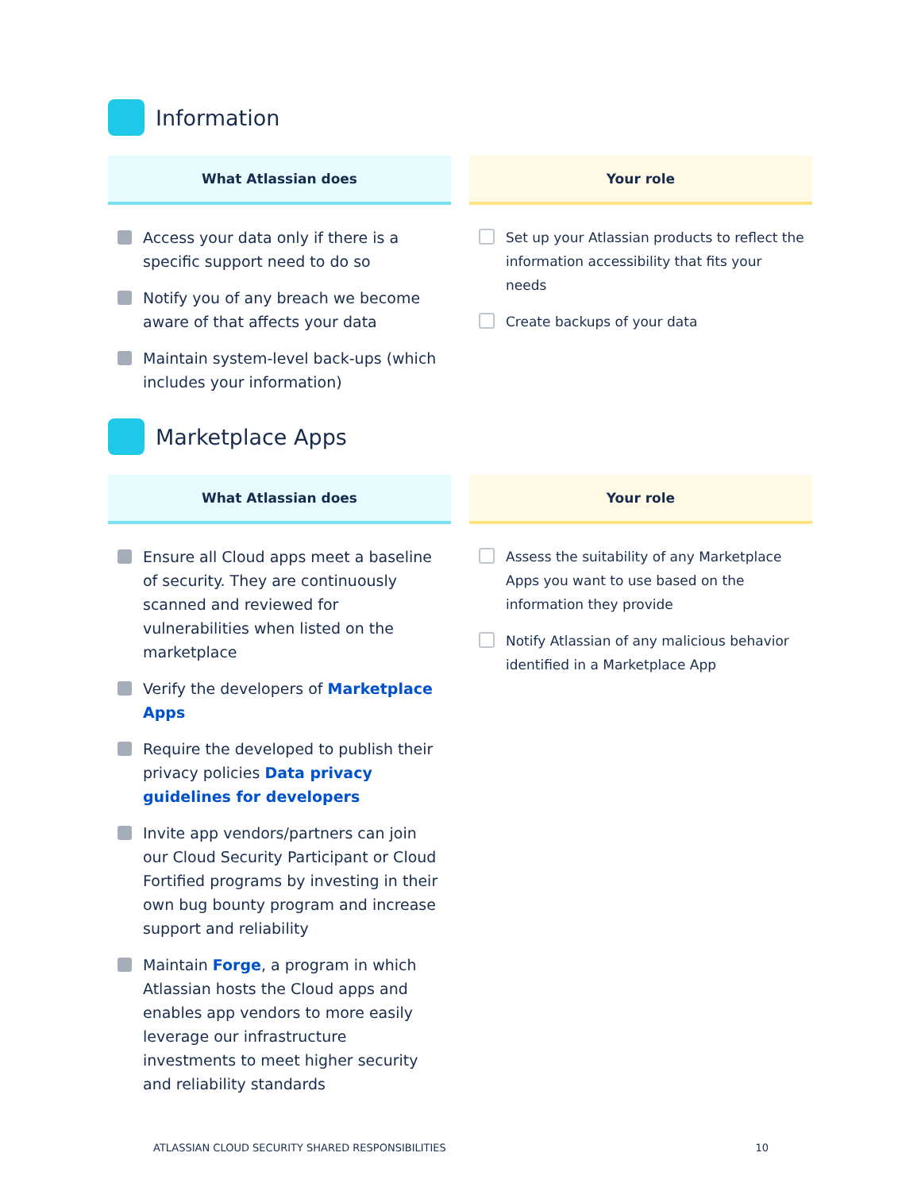Information
What Atlassian does
Access your data only if there is a specific support need to do so
Notify you of any breach we become aware of that affects your data
Maintain system-level back-ups (which includes your information)
Your role
Set up your Atlassian products to reflect the information accessibility that fits your needs
Create backups of your data
Marketplace Apps
What Atlassian does
Ensure all Cloud apps meet a baseline of security. They are continuously scanned and reviewed for vulnerabilities when listed on the marketplace
Verify the developers of Marketplace Apps
Require the developed to publish their privacy policies Data privacy guidelines for developers
Invite app vendors/partners can join our Cloud Security Participant or Cloud Fortified programs by investing in their own bug bounty program and increase support and reliability
Maintain Forge, a program in which Atlassian hosts the Cloud apps and enables app vendors to more easily leverage our infrastructure investments to meet higher security and reliability standards
Your role
Assess the suitability of any Marketplace Apps you want to use based on the information they provide
Notify Atlassian of any malicious behavior identified in a Marketplace App
ATLASSIAN CLOUD SECURITY SHARED RESPONSIBILITIES 10